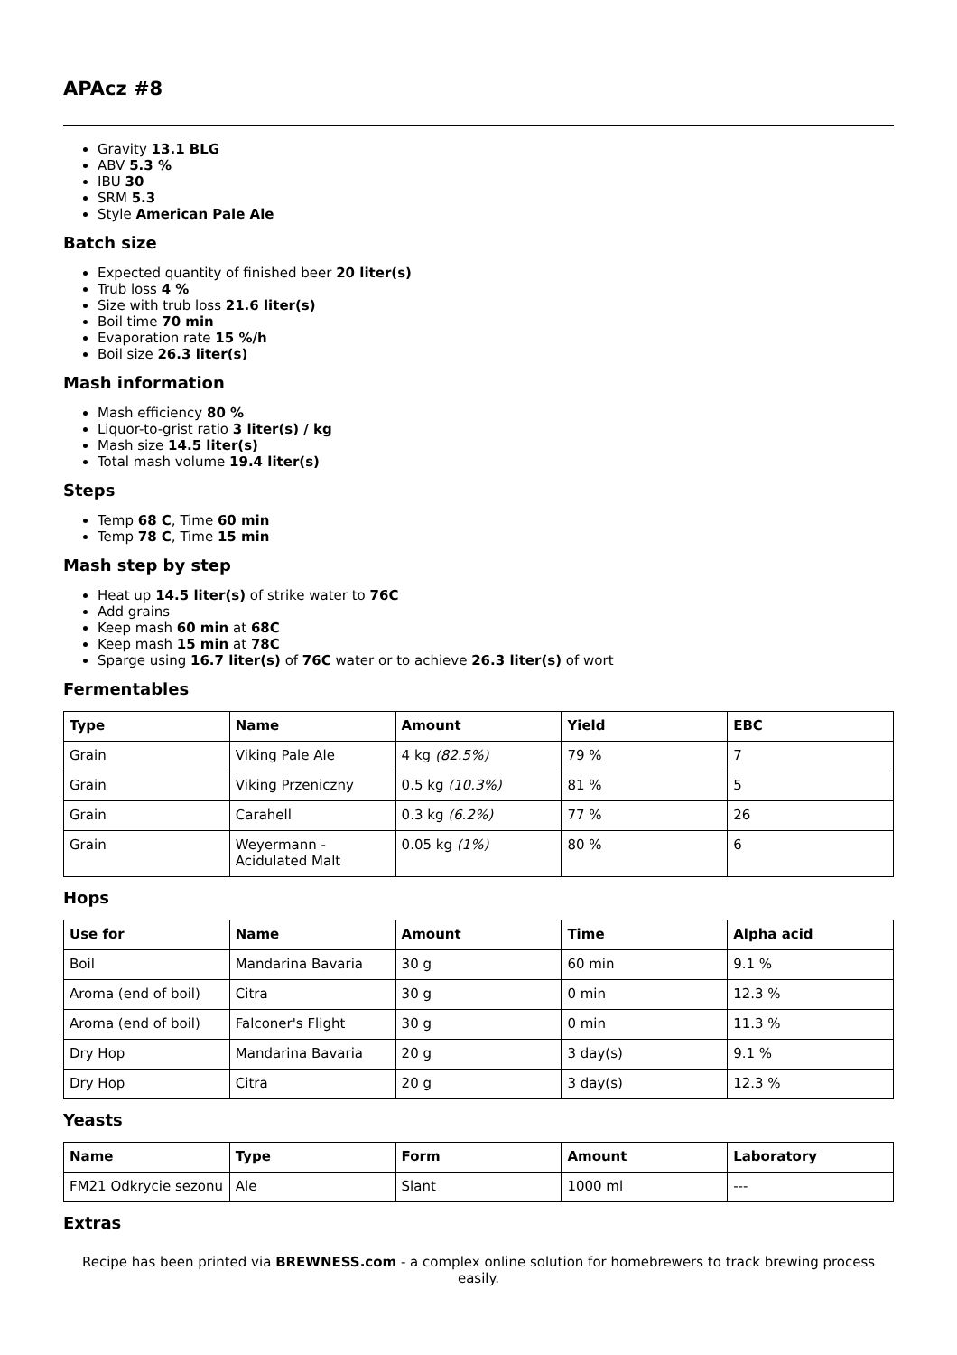APAcz #8
Gravity 13.1 BLG
ABV 5.3 %
IBU 30
SRM 5.3
Style American Pale Ale
Batch size
Expected quantity of finished beer 20 liter(s)
Trub loss 4 %
Size with trub loss 21.6 liter(s)
Boil time 70 min
Evaporation rate 15 %/h
Boil size 26.3 liter(s)
Mash information
Mash efficiency 80 %
Liquor-to-grist ratio 3 liter(s) / kg
Mash size 14.5 liter(s)
Total mash volume 19.4 liter(s)
Steps
Temp 68 C, Time 60 min
Temp 78 C, Time 15 min
Mash step by step
Heat up 14.5 liter(s) of strike water to 76C
Add grains
Keep mash 60 min at 68C
Keep mash 15 min at 78C
Sparge using 16.7 liter(s) of 76C water or to achieve 26.3 liter(s) of wort
Fermentables
| Type | Name | Amount | Yield | EBC |
| --- | --- | --- | --- | --- |
| Grain | Viking Pale Ale | 4 kg (82.5%) | 79 % | 7 |
| Grain | Viking Przeniczny | 0.5 kg (10.3%) | 81 % | 5 |
| Grain | Carahell | 0.3 kg (6.2%) | 77 % | 26 |
| Grain | Weyermann - Acidulated Malt | 0.05 kg (1%) | 80 % | 6 |
Hops
| Use for | Name | Amount | Time | Alpha acid |
| --- | --- | --- | --- | --- |
| Boil | Mandarina Bavaria | 30 g | 60 min | 9.1 % |
| Aroma (end of boil) | Citra | 30 g | 0 min | 12.3 % |
| Aroma (end of boil) | Falconer's Flight | 30 g | 0 min | 11.3 % |
| Dry Hop | Mandarina Bavaria | 20 g | 3 day(s) | 9.1 % |
| Dry Hop | Citra | 20 g | 3 day(s) | 12.3 % |
Yeasts
| Name | Type | Form | Amount | Laboratory |
| --- | --- | --- | --- | --- |
| FM21 Odkrycie sezonu | Ale | Slant | 1000 ml | --- |
Extras
Recipe has been printed via BREWNESS.com - a complex online solution for homebrewers to track brewing process easily.